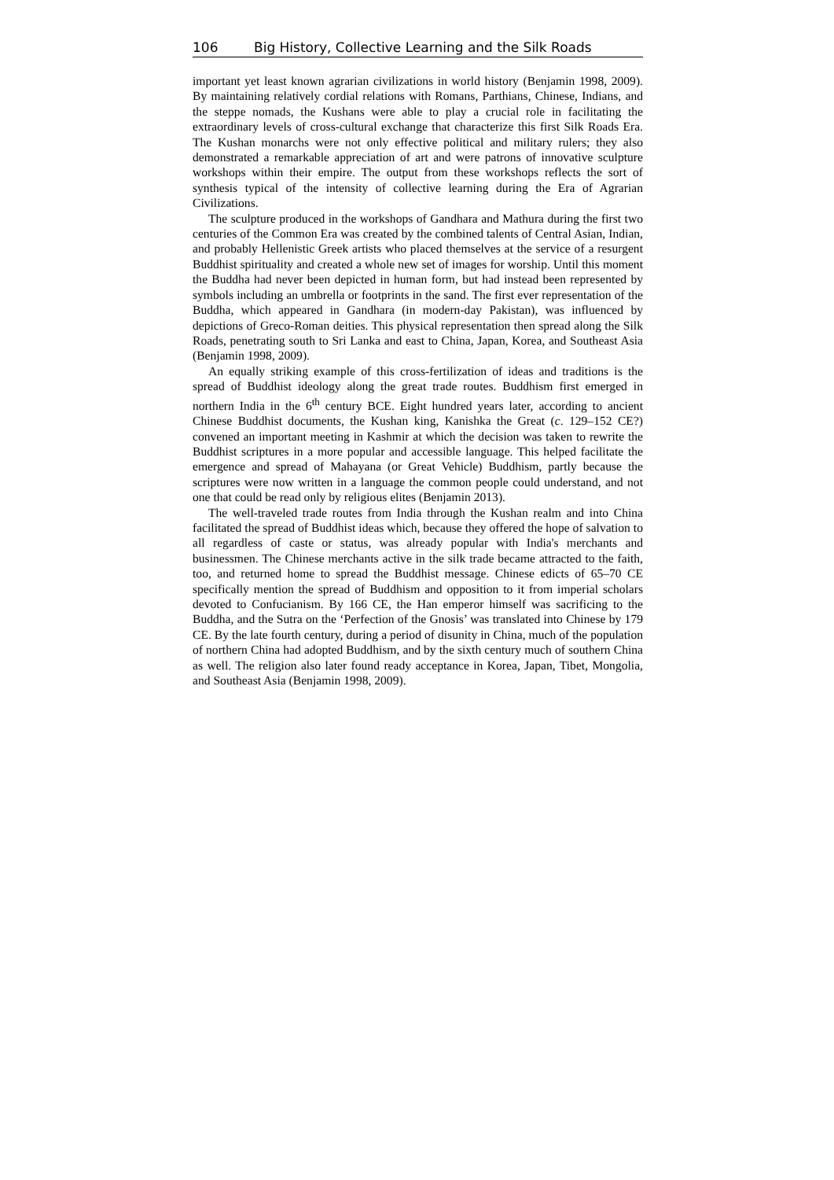106 Big History, Collective Learning and the Silk Roads
important yet least known agrarian civilizations in world history (Benjamin 1998, 2009). By maintaining relatively cordial relations with Romans, Parthians, Chinese, Indians, and the steppe nomads, the Kushans were able to play a crucial role in facilitating the extraordinary levels of cross-cultural exchange that characterize this first Silk Roads Era. The Kushan monarchs were not only effective political and military rulers; they also demonstrated a remarkable appreciation of art and were patrons of innovative sculpture workshops within their empire. The output from these workshops reflects the sort of synthesis typical of the intensity of collective learning during the Era of Agrarian Civilizations.
The sculpture produced in the workshops of Gandhara and Mathura during the first two centuries of the Common Era was created by the combined talents of Central Asian, Indian, and probably Hellenistic Greek artists who placed themselves at the service of a resurgent Buddhist spirituality and created a whole new set of images for worship. Until this moment the Buddha had never been depicted in human form, but had instead been represented by symbols including an umbrella or footprints in the sand. The first ever representation of the Buddha, which appeared in Gandhara (in modern-day Pakistan), was influenced by depictions of Greco-Roman deities. This physical representation then spread along the Silk Roads, penetrating south to Sri Lanka and east to China, Japan, Korea, and Southeast Asia (Benjamin 1998, 2009).
An equally striking example of this cross-fertilization of ideas and traditions is the spread of Buddhist ideology along the great trade routes. Buddhism first emerged in northern India in the 6<sup>th</sup> century BCE. Eight hundred years later, according to ancient Chinese Buddhist documents, the Kushan king, Kanishka the Great (c. 129–152 CE?) convened an important meeting in Kashmir at which the decision was taken to rewrite the Buddhist scriptures in a more popular and accessible language. This helped facilitate the emergence and spread of Mahayana (or Great Vehicle) Buddhism, partly because the scriptures were now written in a language the common people could understand, and not one that could be read only by religious elites (Benjamin 2013).
The well-traveled trade routes from India through the Kushan realm and into China facilitated the spread of Buddhist ideas which, because they offered the hope of salvation to all regardless of caste or status, was already popular with India's merchants and businessmen. The Chinese merchants active in the silk trade became attracted to the faith, too, and returned home to spread the Buddhist message. Chinese edicts of 65–70 CE specifically mention the spread of Buddhism and opposition to it from imperial scholars devoted to Confucianism. By 166 CE, the Han emperor himself was sacrificing to the Buddha, and the Sutra on the ‘Perfection of the Gnosis’ was translated into Chinese by 179 CE. By the late fourth century, during a period of disunity in China, much of the population of northern China had adopted Buddhism, and by the sixth century much of southern China as well. The religion also later found ready acceptance in Korea, Japan, Tibet, Mongolia, and Southeast Asia (Benjamin 1998, 2009).